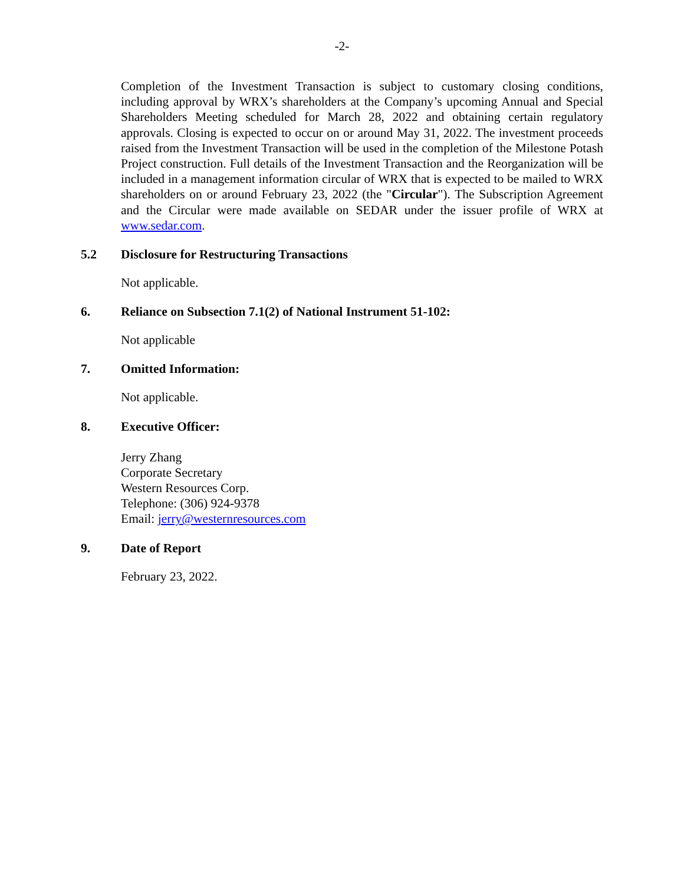-2-
Completion of the Investment Transaction is subject to customary closing conditions, including approval by WRX’s shareholders at the Company’s upcoming Annual and Special Shareholders Meeting scheduled for March 28, 2022 and obtaining certain regulatory approvals. Closing is expected to occur on or around May 31, 2022. The investment proceeds raised from the Investment Transaction will be used in the completion of the Milestone Potash Project construction. Full details of the Investment Transaction and the Reorganization will be included in a management information circular of WRX that is expected to be mailed to WRX shareholders on or around February 23, 2022 (the "Circular"). The Subscription Agreement and the Circular were made available on SEDAR under the issuer profile of WRX at www.sedar.com.
5.2 Disclosure for Restructuring Transactions
Not applicable.
6. Reliance on Subsection 7.1(2) of National Instrument 51-102:
Not applicable
7. Omitted Information:
Not applicable.
8. Executive Officer:
Jerry Zhang
Corporate Secretary
Western Resources Corp.
Telephone: (306) 924-9378
Email: jerry@westernresources.com
9. Date of Report
February 23, 2022.